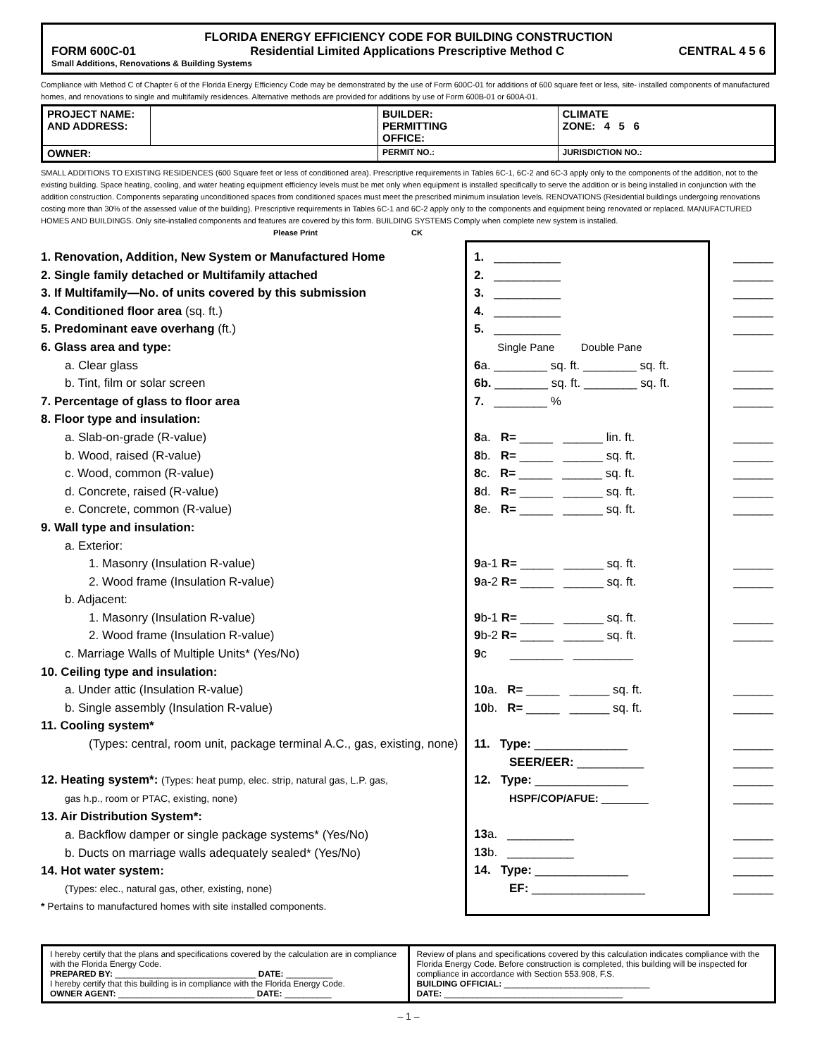FLORIDA ENERGY EFFICIENCY CODE FOR BUILDING CONSTRUCTION
FORM 600C-01 Residential Limited Applications Prescriptive Method C CENTRAL 4 5 6
Small Additions, Renovations & Building Systems
Compliance with Method C of Chapter 6 of the Florida Energy Efficiency Code may be demonstrated by the use of Form 600C-01 for additions of 600 square feet or less, site- installed components of manufactured homes, and renovations to single and multifamily residences. Alternative methods are provided for additions by use of Form 600B-01 or 600A-01.
| PROJECT NAME: AND ADDRESS: | | BUILDER: PERMITTING OFFICE: | CLIMATE ZONE: 4 5 6 |
| OWNER: | | PERMIT NO.: | JURISDICTION NO.: |
SMALL ADDITIONS TO EXISTING RESIDENCES (600 Square feet or less of conditioned area). Prescriptive requirements in Tables 6C-1, 6C-2 and 6C-3 apply only to the components of the addition, not to the existing building. Space heating, cooling, and water heating equipment efficiency levels must be met only when equipment is installed specifically to serve the addition or is being installed in conjunction with the addition construction. Components separating unconditioned spaces from conditioned spaces must meet the prescribed minimum insulation levels. RENOVATIONS (Residential buildings undergoing renovations costing more than 30% of the assessed value of the building). Prescriptive requirements in Tables 6C-1 and 6C-2 apply only to the components and equipment being renovated or replaced. MANUFACTURED HOMES AND BUILDINGS. Only site-installed components and features are covered by this form. BUILDING SYSTEMS Comply when complete new system is installed. Please Print CK
1. Renovation, Addition, New System or Manufactured Home
2. Single family detached or Multifamily attached
3. If Multifamily—No. of units covered by this submission
4. Conditioned floor area (sq. ft.)
5. Predominant eave overhang (ft.)
6. Glass area and type:
a. Clear glass
b. Tint, film or solar screen
7. Percentage of glass to floor area
8. Floor type and insulation:
a. Slab-on-grade (R-value)
b. Wood, raised (R-value)
c. Wood, common (R-value)
d. Concrete, raised (R-value)
e. Concrete, common (R-value)
9. Wall type and insulation:
a. Exterior:
1. Masonry (Insulation R-value)
2. Wood frame (Insulation R-value)
b. Adjacent:
1. Masonry (Insulation R-value)
2. Wood frame (Insulation R-value)
c. Marriage Walls of Multiple Units* (Yes/No)
10. Ceiling type and insulation:
a. Under attic (Insulation R-value)
b. Single assembly (Insulation R-value)
11. Cooling system*
(Types: central, room unit, package terminal A.C., gas, existing, none)
12. Heating system*: (Types: heat pump, elec. strip, natural gas, L.P. gas,
gas h.p., room or PTAC, existing, none)
13. Air Distribution System*:
a. Backflow damper or single package systems* (Yes/No)
b. Ducts on marriage walls adequately sealed* (Yes/No)
14. Hot water system:
(Types: elec., natural gas, other, existing, none)
* Pertains to manufactured homes with site installed components.
1. __________
2. __________
3. __________
4. __________
5. __________
Single Pane Double Pane
6a. ________ sq. ft. ________ sq. ft.
6b. ________ sq. ft. ________ sq. ft.
7. ________ %
8a. R= _____ ______ lin. ft.
8b. R= _____ ______ sq. ft.
8c. R= _____ ______ sq. ft.
8d. R= _____ ______ sq. ft.
8e. R= _____ ______ sq. ft.
9a-1 R= _____ ______ sq. ft.
9a-2 R= _____ ______ sq. ft.
9b-1 R= _____ ______ sq. ft.
9b-2 R= _____ ______ sq. ft.
9c ________ _________
10a. R= _____ ______ sq. ft.
10b. R= _____ ______ sq. ft.
11. Type: ______________
SEER/EER: __________
12. Type: ______________
HSPF/COP/AFUE: ________
13a. __________
13b. __________
14. Type: ______________
EF: _________________
______
______
______
______
______
______
______
______
______
______
______
______
______
______
______
______
______
______
______
______
______
______
______
______
______
______
______
I hereby certify that the plans and specifications covered by the calculation are in compliance with the Florida Energy Code.
PREPARED BY: ______________________________ DATE: __________
I hereby certify that this building is in compliance with the Florida Energy Code.
OWNER AGENT: _____________________________ DATE: __________
Review of plans and specifications covered by this calculation indicates compliance with the Florida Energy Code. Before construction is completed, this building will be inspected for compliance in accordance with Section 553.908, F.S.
BUILDING OFFICIAL: _______________________________
DATE: ______________________________________
– 1 –